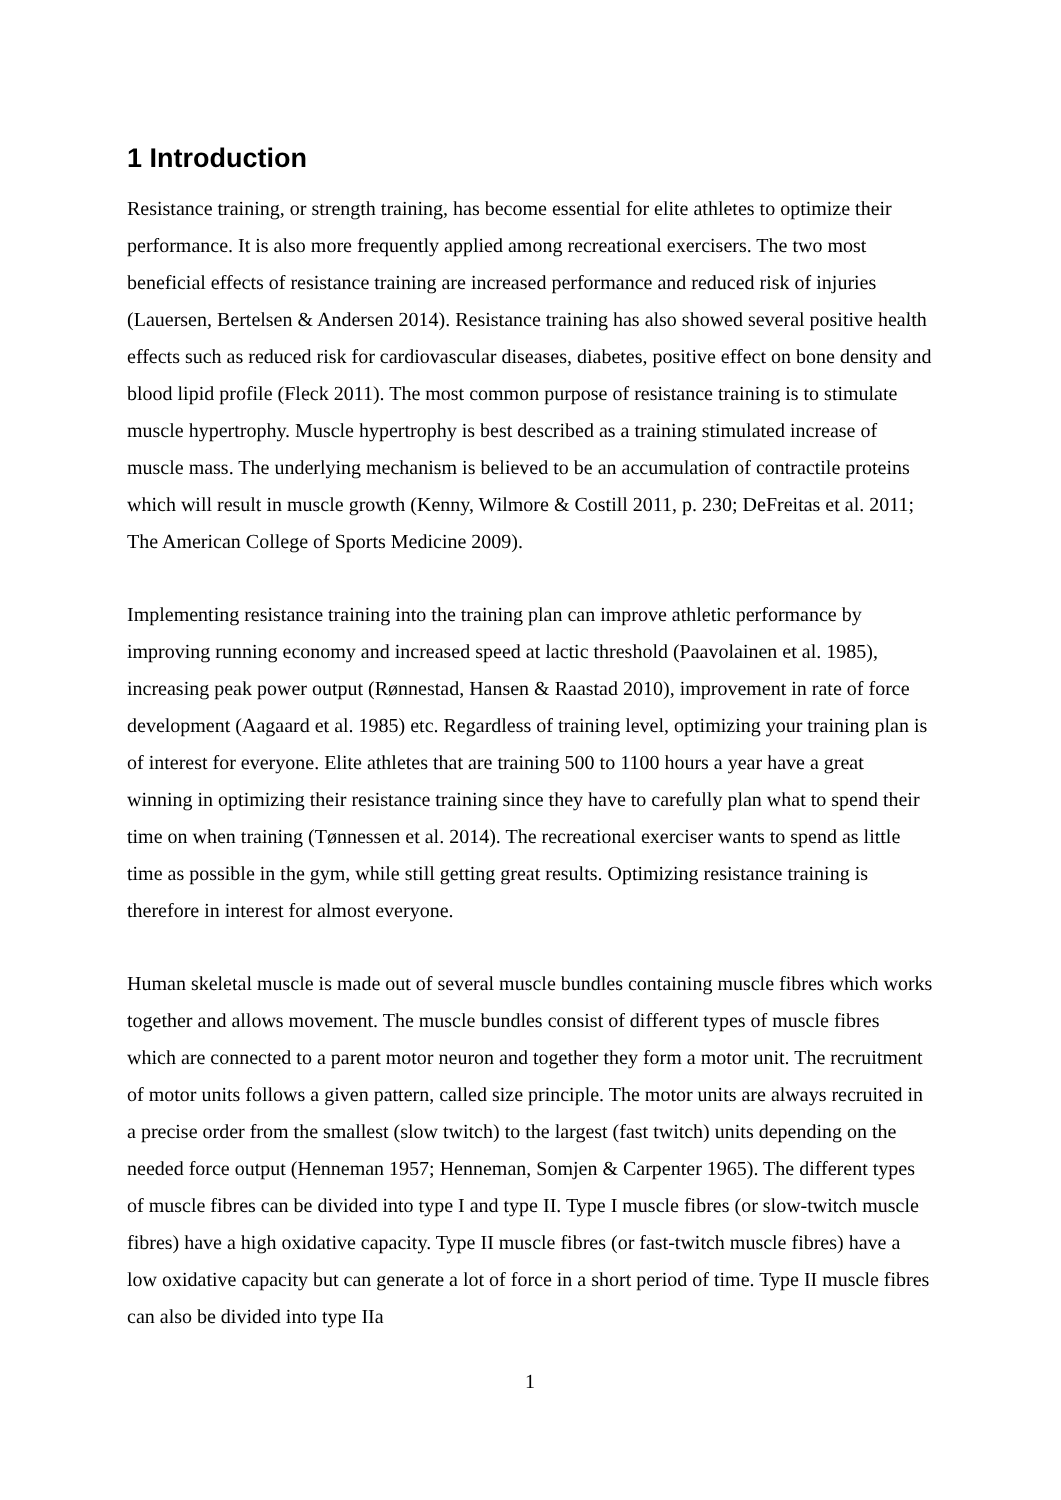1 Introduction
Resistance training, or strength training, has become essential for elite athletes to optimize their performance. It is also more frequently applied among recreational exercisers. The two most beneficial effects of resistance training are increased performance and reduced risk of injuries (Lauersen, Bertelsen & Andersen 2014). Resistance training has also showed several positive health effects such as reduced risk for cardiovascular diseases, diabetes, positive effect on bone density and blood lipid profile (Fleck 2011). The most common purpose of resistance training is to stimulate muscle hypertrophy. Muscle hypertrophy is best described as a training stimulated increase of muscle mass. The underlying mechanism is believed to be an accumulation of contractile proteins which will result in muscle growth (Kenny, Wilmore & Costill 2011, p. 230; DeFreitas et al. 2011; The American College of Sports Medicine 2009).
Implementing resistance training into the training plan can improve athletic performance by improving running economy and increased speed at lactic threshold (Paavolainen et al. 1985), increasing peak power output (Rønnestad, Hansen & Raastad 2010), improvement in rate of force development (Aagaard et al. 1985) etc. Regardless of training level, optimizing your training plan is of interest for everyone. Elite athletes that are training 500 to 1100 hours a year have a great winning in optimizing their resistance training since they have to carefully plan what to spend their time on when training (Tønnessen et al. 2014). The recreational exerciser wants to spend as little time as possible in the gym, while still getting great results. Optimizing resistance training is therefore in interest for almost everyone.
Human skeletal muscle is made out of several muscle bundles containing muscle fibres which works together and allows movement. The muscle bundles consist of different types of muscle fibres which are connected to a parent motor neuron and together they form a motor unit. The recruitment of motor units follows a given pattern, called size principle. The motor units are always recruited in a precise order from the smallest (slow twitch) to the largest (fast twitch) units depending on the needed force output (Henneman 1957; Henneman, Somjen & Carpenter 1965). The different types of muscle fibres can be divided into type I and type II. Type I muscle fibres (or slow-twitch muscle fibres) have a high oxidative capacity. Type II muscle fibres (or fast-twitch muscle fibres) have a low oxidative capacity but can generate a lot of force in a short period of time. Type II muscle fibres can also be divided into type IIa
1